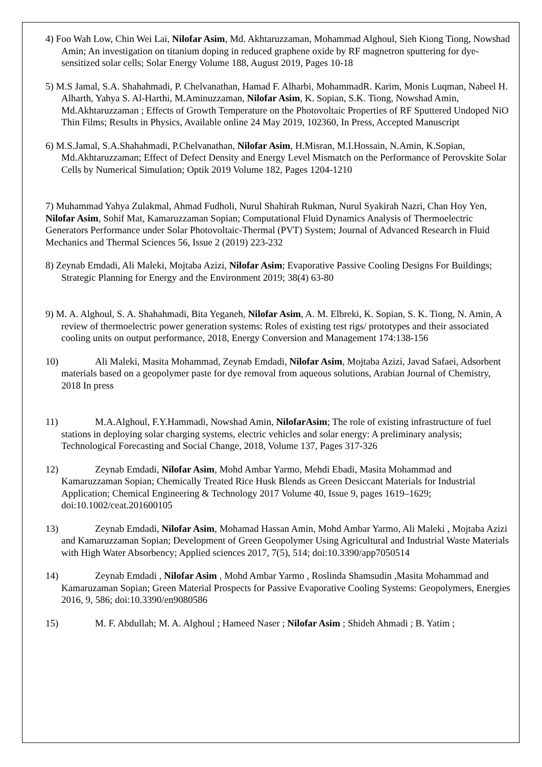4) Foo Wah Low, Chin Wei Lai, Nilofar Asim, Md. Akhtaruzzaman, Mohammad Alghoul, Sieh Kiong Tiong, Nowshad Amin; An investigation on titanium doping in reduced graphene oxide by RF magnetron sputtering for dye-sensitized solar cells; Solar Energy Volume 188, August 2019, Pages 10-18
5) M.S Jamal, S.A. Shahahmadi, P. Chelvanathan, Hamad F. Alharbi, MohammadR. Karim, Monis Luqman, Nabeel H. Alharth, Yahya S. Al-Harthi, M.Aminuzzaman, Nilofar Asim, K. Sopian, S.K. Tiong, Nowshad Amin, Md.Akhtaruzzaman ; Effects of Growth Temperature on the Photovoltaic Properties of RF Sputtered Undoped NiO Thin Films; Results in Physics, Available online 24 May 2019, 102360, In Press, Accepted Manuscript
6) M.S.Jamal, S.A.Shahahmadi, P.Chelvanathan, Nilofar Asim, H.Misran, M.I.Hossain, N.Amin, K.Sopian, Md.Akhtaruzzaman; Effect of Defect Density and Energy Level Mismatch on the Performance of Perovskite Solar Cells by Numerical Simulation; Optik 2019 Volume 182, Pages 1204-1210
7) Muhammad Yahya Zulakmal, Ahmad Fudholi, Nurul Shahirah Rukman, Nurul Syakirah Nazri, Chan Hoy Yen, Nilofar Asim, Sohif Mat, Kamaruzzaman Sopian; Computational Fluid Dynamics Analysis of Thermoelectric Generators Performance under Solar Photovoltaic-Thermal (PVT) System; Journal of Advanced Research in Fluid Mechanics and Thermal Sciences 56, Issue 2 (2019) 223-232
8) Zeynab Emdadi, Ali Maleki, Mojtaba Azizi, Nilofar Asim; Evaporative Passive Cooling Designs For Buildings; Strategic Planning for Energy and the Environment 2019; 38(4) 63-80
9) M. A. Alghoul, S. A. Shahahmadi, Bita Yeganeh, Nilofar Asim, A. M. Elbreki, K. Sopian, S. K. Tiong, N. Amin, A review of thermoelectric power generation systems: Roles of existing test rigs/ prototypes and their associated cooling units on output performance, 2018, Energy Conversion and Management 174:138-156
10) Ali Maleki, Masita Mohammad, Zeynab Emdadi, Nilofar Asim, Mojtaba Azizi, Javad Safaei, Adsorbent materials based on a geopolymer paste for dye removal from aqueous solutions, Arabian Journal of Chemistry, 2018 In press
11) M.A.Alghoul, F.Y.Hammadi, Nowshad Amin, NilofarAsim; The role of existing infrastructure of fuel stations in deploying solar charging systems, electric vehicles and solar energy: A preliminary analysis; Technological Forecasting and Social Change, 2018, Volume 137, Pages 317-326
12) Zeynab Emdadi, Nilofar Asim, Mohd Ambar Yarmo, Mehdi Ebadi, Masita Mohammad and Kamaruzzaman Sopian; Chemically Treated Rice Husk Blends as Green Desiccant Materials for Industrial Application; Chemical Engineering & Technology 2017 Volume 40, Issue 9, pages 1619–1629; doi:10.1002/ceat.201600105
13) Zeynab Emdadi, Nilofar Asim, Mohamad Hassan Amin, Mohd Ambar Yarmo, Ali Maleki , Mojtaba Azizi and Kamaruzzaman Sopian; Development of Green Geopolymer Using Agricultural and Industrial Waste Materials with High Water Absorbency; Applied sciences 2017, 7(5), 514; doi:10.3390/app7050514
14) Zeynab Emdadi , Nilofar Asim , Mohd Ambar Yarmo , Roslinda Shamsudin ,Masita Mohammad and Kamaruzaman Sopian; Green Material Prospects for Passive Evaporative Cooling Systems: Geopolymers, Energies 2016, 9, 586; doi:10.3390/en9080586
15) M. F. Abdullah; M. A. Alghoul ; Hameed Naser ; Nilofar Asim ; Shideh Ahmadi ; B. Yatim ;